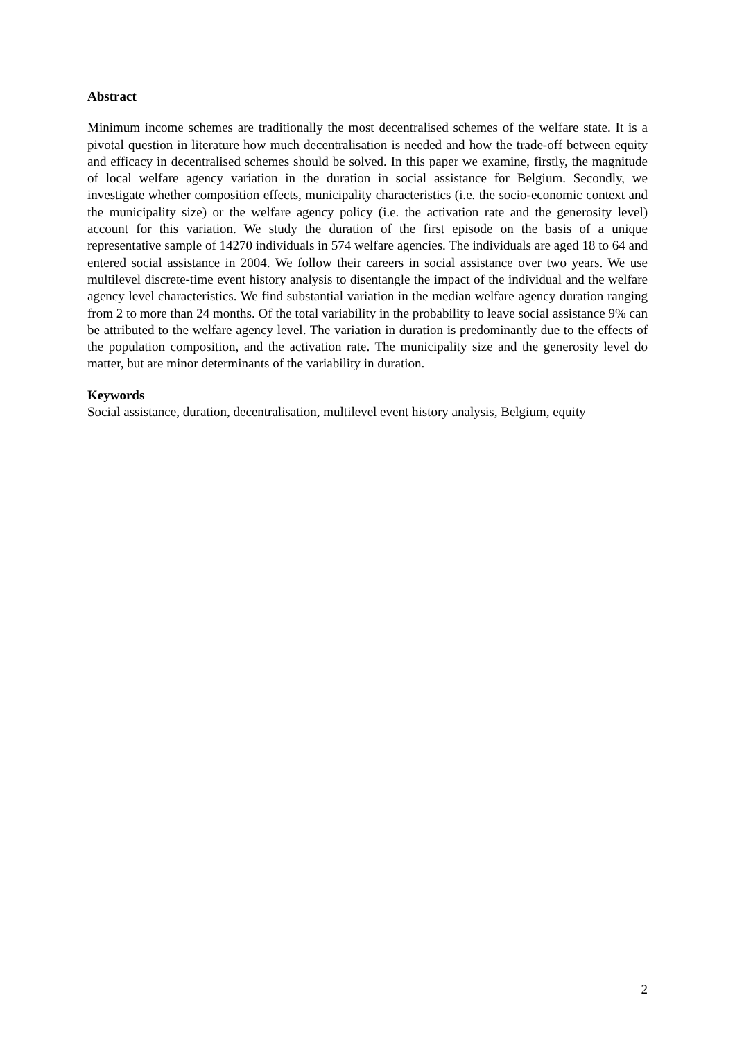Abstract
Minimum income schemes are traditionally the most decentralised schemes of the welfare state. It is a pivotal question in literature how much decentralisation is needed and how the trade-off between equity and efficacy in decentralised schemes should be solved. In this paper we examine, firstly, the magnitude of local welfare agency variation in the duration in social assistance for Belgium. Secondly, we investigate whether composition effects, municipality characteristics (i.e. the socio-economic context and the municipality size) or the welfare agency policy (i.e. the activation rate and the generosity level) account for this variation. We study the duration of the first episode on the basis of a unique representative sample of 14270 individuals in 574 welfare agencies. The individuals are aged 18 to 64 and entered social assistance in 2004. We follow their careers in social assistance over two years. We use multilevel discrete-time event history analysis to disentangle the impact of the individual and the welfare agency level characteristics. We find substantial variation in the median welfare agency duration ranging from 2 to more than 24 months. Of the total variability in the probability to leave social assistance 9% can be attributed to the welfare agency level. The variation in duration is predominantly due to the effects of the population composition, and the activation rate. The municipality size and the generosity level do matter, but are minor determinants of the variability in duration.
Keywords
Social assistance, duration, decentralisation, multilevel event history analysis, Belgium, equity
2